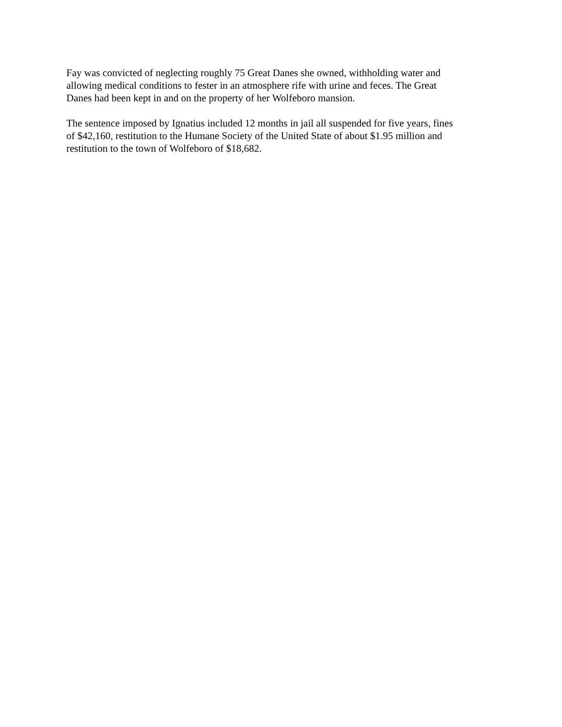Fay was convicted of neglecting roughly 75 Great Danes she owned, withholding water and
allowing medical conditions to fester in an atmosphere rife with urine and feces. The Great
Danes had been kept in and on the property of her Wolfeboro mansion.
The sentence imposed by Ignatius included 12 months in jail all suspended for five years, fines
of $42,160, restitution to the Humane Society of the United State of about $1.95 million and
restitution to the town of Wolfeboro of $18,682.